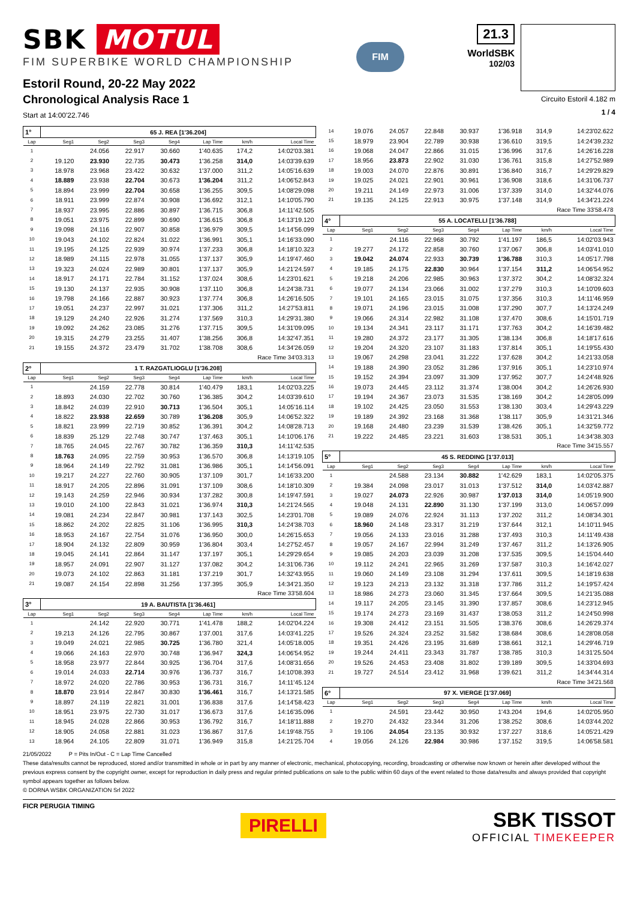SBK MOTUL
FIM SUPERBIKE WORLD CHAMPIONSHIP
Estoril Round, 20-22 May 2022
Chronological Analysis Race 1
Start at 14:00'22.746
FIM
21.3
WorldSBK
102/03
Circuito Estoril 4.182 m
1 / 4
| 1° | 65 J. REA [1'36.204] | | | | | | |
| Lap | Seg1 | Seg2 | Seg3 | Seg4 | Lap Time | km/h | Local Time |
| 1 | | 24.056 | 22.917 | 30.660 | 1'40.635 | 174,2 | 14:02'03.381 |
| 2 | 19.120 | 23.930 | 22.735 | 30.473 | 1'36.258 | 314,0 | 14:03'39.639 |
| 3 | 18.978 | 23.968 | 23.422 | 30.632 | 1'37.000 | 311,2 | 14:05'16.639 |
| 4 | 18.889 | 23.938 | 22.704 | 30.673 | 1'36.204 | 311,2 | 14:06'52.843 |
| 5 | 18.894 | 23.999 | 22.704 | 30.658 | 1'36.255 | 309,5 | 14:08'29.098 |
| 6 | 18.911 | 23.999 | 22.874 | 30.908 | 1'36.692 | 312,1 | 14:10'05.790 |
| 7 | 18.937 | 23.995 | 22.886 | 30.897 | 1'36.715 | 306,8 | 14:11'42.505 |
| 8 | 19.051 | 23.975 | 22.899 | 30.690 | 1'36.615 | 306,8 | 14:13'19.120 |
| 9 | 19.098 | 24.116 | 22.907 | 30.858 | 1'36.979 | 309,5 | 14:14'56.099 |
| 10 | 19.043 | 24.102 | 22.824 | 31.022 | 1'36.991 | 305,1 | 14:16'33.090 |
| 11 | 19.195 | 24.125 | 22.939 | 30.974 | 1'37.233 | 306,8 | 14:18'10.323 |
| 12 | 18.989 | 24.115 | 22.978 | 31.055 | 1'37.137 | 305,9 | 14:19'47.460 |
| 13 | 19.323 | 24.024 | 22.989 | 30.801 | 1'37.137 | 305,9 | 14:21'24.597 |
| 14 | 18.917 | 24.171 | 22.784 | 31.152 | 1'37.024 | 308,6 | 14:23'01.621 |
| 15 | 19.130 | 24.137 | 22.935 | 30.908 | 1'37.110 | 306,8 | 14:24'38.731 |
| 16 | 19.798 | 24.166 | 22.887 | 30.923 | 1'37.774 | 306,8 | 14:26'16.505 |
| 17 | 19.051 | 24.237 | 22.997 | 31.021 | 1'37.306 | 311,2 | 14:27'53.811 |
| 18 | 19.129 | 24.240 | 22.926 | 31.274 | 1'37.569 | 310,3 | 14:29'31.380 |
| 19 | 19.092 | 24.262 | 23.085 | 31.276 | 1'37.715 | 309,5 | 14:31'09.095 |
| 20 | 19.315 | 24.279 | 23.255 | 31.407 | 1'38.256 | 306,8 | 14:32'47.351 |
| 21 | 19.155 | 24.372 | 23.479 | 31.702 | 1'38.708 | 308,6 | 14:34'26.059 |
| Race Time 34'03.313 | | | | | | | |
| 2° | 1 T. RAZGATLIOGLU [1'36.208] | | | | | | |
| Lap | Seg1 | Seg2 | Seg3 | Seg4 | Lap Time | km/h | Local Time |
| 1 | | 24.159 | 22.778 | 30.814 | 1'40.479 | 183,1 | 14:02'03.225 |
| 2 | 18.893 | 24.030 | 22.702 | 30.760 | 1'36.385 | 304,2 | 14:03'39.610 |
| 3 | 18.842 | 24.039 | 22.910 | 30.713 | 1'36.504 | 305,1 | 14:05'16.114 |
| 4 | 18.822 | 23.938 | 22.659 | 30.789 | 1'36.208 | 305,9 | 14:06'52.322 |
| 5 | 18.821 | 23.999 | 22.719 | 30.852 | 1'36.391 | 304,2 | 14:08'28.713 |
| 6 | 18.839 | 25.129 | 22.748 | 30.747 | 1'37.463 | 305,1 | 14:10'06.176 |
| 7 | 18.765 | 24.045 | 22.767 | 30.782 | 1'36.359 | 310,3 | 14:11'42.535 |
| 8 | 18.763 | 24.095 | 22.759 | 30.953 | 1'36.570 | 306,8 | 14:13'19.105 |
| 9 | 18.964 | 24.149 | 22.792 | 31.081 | 1'36.986 | 305,1 | 14:14'56.091 |
| 10 | 19.217 | 24.227 | 22.760 | 30.905 | 1'37.109 | 301,7 | 14:16'33.200 |
| 11 | 18.917 | 24.205 | 22.896 | 31.091 | 1'37.109 | 308,6 | 14:18'10.309 |
| 12 | 19.143 | 24.259 | 22.946 | 30.934 | 1'37.282 | 300,8 | 14:19'47.591 |
| 13 | 19.010 | 24.100 | 22.843 | 31.021 | 1'36.974 | 310,3 | 14:21'24.565 |
| 14 | 19.081 | 24.234 | 22.847 | 30.981 | 1'37.143 | 302,5 | 14:23'01.708 |
| 15 | 18.862 | 24.202 | 22.825 | 31.106 | 1'36.995 | 310,3 | 14:24'38.703 |
| 16 | 18.953 | 24.167 | 22.754 | 31.076 | 1'36.950 | 300,0 | 14:26'15.653 |
| 17 | 18.904 | 24.132 | 22.809 | 30.959 | 1'36.804 | 303,4 | 14:27'52.457 |
| 18 | 19.045 | 24.141 | 22.864 | 31.147 | 1'37.197 | 305,1 | 14:29'29.654 |
| 19 | 18.957 | 24.091 | 22.907 | 31.127 | 1'37.082 | 304,2 | 14:31'06.736 |
| 20 | 19.073 | 24.102 | 22.863 | 31.181 | 1'37.219 | 301,7 | 14:32'43.955 |
| 21 | 19.087 | 24.154 | 22.898 | 31.256 | 1'37.395 | 305,9 | 14:34'21.350 |
| Race Time 33'58.604 | | | | | | | |
| 3° | 19 A. BAUTISTA [1'36.461] | | | | | | |
| Lap | Seg1 | Seg2 | Seg3 | Seg4 | Lap Time | km/h | Local Time |
| 1 | | 24.142 | 22.920 | 30.771 | 1'41.478 | 188,2 | 14:02'04.224 |
| 2 | 19.213 | 24.126 | 22.795 | 30.867 | 1'37.001 | 317,6 | 14:03'41.225 |
| 3 | 19.049 | 24.021 | 22.985 | 30.725 | 1'36.780 | 321,4 | 14:05'18.005 |
| 4 | 19.066 | 24.163 | 22.970 | 30.748 | 1'36.947 | 324,3 | 14:06'54.952 |
| 5 | 18.958 | 23.977 | 22.844 | 30.925 | 1'36.704 | 317,6 | 14:08'31.656 |
| 6 | 19.014 | 24.033 | 22.714 | 30.976 | 1'36.737 | 316,7 | 14:10'08.393 |
| 7 | 18.972 | 24.020 | 22.786 | 30.953 | 1'36.731 | 316,7 | 14:11'45.124 |
| 8 | 18.870 | 23.914 | 22.847 | 30.830 | 1'36.461 | 316,7 | 14:13'21.585 |
| 9 | 18.897 | 24.119 | 22.821 | 31.001 | 1'36.838 | 317,6 | 14:14'58.423 |
| 10 | 18.951 | 23.975 | 22.730 | 31.017 | 1'36.673 | 317,6 | 14:16'35.096 |
| 11 | 18.945 | 24.028 | 22.866 | 30.953 | 1'36.792 | 316,7 | 14:18'11.888 |
| 12 | 18.905 | 24.058 | 22.881 | 31.023 | 1'36.867 | 317,6 | 14:19'48.755 |
| 13 | 18.964 | 24.105 | 22.809 | 31.071 | 1'36.949 | 315,8 | 14:21'25.704 |
| 14 | 19.076 | 24.057 | 22.848 | 30.937 | 1'36.918 | 314,9 | 14:23'02.622 |
| 15 | 18.979 | 23.904 | 22.789 | 30.938 | 1'36.610 | 319,5 | 14:24'39.232 |
| 16 | 19.068 | 24.047 | 22.866 | 31.015 | 1'36.996 | 317,6 | 14:26'16.228 |
| 17 | 18.956 | 23.873 | 22.902 | 31.030 | 1'36.761 | 315,8 | 14:27'52.989 |
| 18 | 19.003 | 24.070 | 22.876 | 30.891 | 1'36.840 | 316,7 | 14:29'29.829 |
| 19 | 19.025 | 24.021 | 22.901 | 30.961 | 1'36.908 | 318,6 | 14:31'06.737 |
| 20 | 19.211 | 24.149 | 22.973 | 31.006 | 1'37.339 | 314,0 | 14:32'44.076 |
| 21 | 19.135 | 24.125 | 22.913 | 30.975 | 1'37.148 | 314,9 | 14:34'21.224 |
| Race Time 33'58.478 | | | | | | | |
| 4° | 55 A. LOCATELLI [1'36.788] | | | | | | |
| Lap | Seg1 | Seg2 | Seg3 | Seg4 | Lap Time | km/h | Local Time |
| 1 | | 24.116 | 22.968 | 30.792 | 1'41.197 | 186,5 | 14:02'03.943 |
| 2 | 19.277 | 24.172 | 22.858 | 30.760 | 1'37.067 | 306,8 | 14:03'41.010 |
| 3 | 19.042 | 24.074 | 22.933 | 30.739 | 1'36.788 | 310,3 | 14:05'17.798 |
| 4 | 19.185 | 24.175 | 22.830 | 30.964 | 1'37.154 | 311,2 | 14:06'54.952 |
| 5 | 19.218 | 24.206 | 22.985 | 30.963 | 1'37.372 | 304,2 | 14:08'32.324 |
| 6 | 19.077 | 24.134 | 23.066 | 31.002 | 1'37.279 | 310,3 | 14:10'09.603 |
| 7 | 19.101 | 24.165 | 23.015 | 31.075 | 1'37.356 | 310,3 | 14:11'46.959 |
| 8 | 19.071 | 24.196 | 23.015 | 31.008 | 1'37.290 | 307,7 | 14:13'24.249 |
| 9 | 19.066 | 24.314 | 22.982 | 31.108 | 1'37.470 | 308,6 | 14:15'01.719 |
| 10 | 19.134 | 24.341 | 23.117 | 31.171 | 1'37.763 | 304,2 | 14:16'39.482 |
| 11 | 19.280 | 24.372 | 23.177 | 31.305 | 1'38.134 | 306,8 | 14:18'17.616 |
| 12 | 19.204 | 24.320 | 23.107 | 31.183 | 1'37.814 | 305,1 | 14:19'55.430 |
| 13 | 19.067 | 24.298 | 23.041 | 31.222 | 1'37.628 | 304,2 | 14:21'33.058 |
| 14 | 19.188 | 24.390 | 23.052 | 31.286 | 1'37.916 | 305,1 | 14:23'10.974 |
| 15 | 19.152 | 24.394 | 23.097 | 31.309 | 1'37.952 | 307,7 | 14:24'48.926 |
| 16 | 19.073 | 24.445 | 23.112 | 31.374 | 1'38.004 | 304,2 | 14:26'26.930 |
| 17 | 19.194 | 24.367 | 23.073 | 31.535 | 1'38.169 | 304,2 | 14:28'05.099 |
| 18 | 19.102 | 24.425 | 23.050 | 31.553 | 1'38.130 | 303,4 | 14:29'43.229 |
| 19 | 19.189 | 24.392 | 23.168 | 31.368 | 1'38.117 | 305,9 | 14:31'21.346 |
| 20 | 19.168 | 24.480 | 23.239 | 31.539 | 1'38.426 | 305,1 | 14:32'59.772 |
| 21 | 19.222 | 24.485 | 23.221 | 31.603 | 1'38.531 | 305,1 | 14:34'38.303 |
| Race Time 34'15.557 | | | | | | | |
| 5° | 45 S. REDDING [1'37.013] | | | | | | |
| Lap | Seg1 | Seg2 | Seg3 | Seg4 | Lap Time | km/h | Local Time |
| 1 | | 24.588 | 23.134 | 30.882 | 1'42.629 | 183,1 | 14:02'05.375 |
| 2 | 19.384 | 24.098 | 23.017 | 31.013 | 1'37.512 | 314,0 | 14:03'42.887 |
| 3 | 19.027 | 24.073 | 22.926 | 30.987 | 1'37.013 | 314,0 | 14:05'19.900 |
| 4 | 19.048 | 24.131 | 22.890 | 31.130 | 1'37.199 | 313,0 | 14:06'57.099 |
| 5 | 19.089 | 24.076 | 22.924 | 31.113 | 1'37.202 | 311,2 | 14:08'34.301 |
| 6 | 18.960 | 24.148 | 23.317 | 31.219 | 1'37.644 | 312,1 | 14:10'11.945 |
| 7 | 19.056 | 24.133 | 23.016 | 31.288 | 1'37.493 | 310,3 | 14:11'49.438 |
| 8 | 19.057 | 24.167 | 22.994 | 31.249 | 1'37.467 | 311,2 | 14:13'26.905 |
| 9 | 19.085 | 24.203 | 23.039 | 31.208 | 1'37.535 | 309,5 | 14:15'04.440 |
| 10 | 19.112 | 24.241 | 22.965 | 31.269 | 1'37.587 | 310,3 | 14:16'42.027 |
| 11 | 19.060 | 24.149 | 23.108 | 31.294 | 1'37.611 | 309,5 | 14:18'19.638 |
| 12 | 19.123 | 24.213 | 23.132 | 31.318 | 1'37.786 | 311,2 | 14:19'57.424 |
| 13 | 18.986 | 24.273 | 23.060 | 31.345 | 1'37.664 | 309,5 | 14:21'35.088 |
| 14 | 19.117 | 24.205 | 23.145 | 31.390 | 1'37.857 | 308,6 | 14:23'12.945 |
| 15 | 19.174 | 24.273 | 23.169 | 31.437 | 1'38.053 | 311,2 | 14:24'50.998 |
| 16 | 19.308 | 24.412 | 23.151 | 31.505 | 1'38.376 | 308,6 | 14:26'29.374 |
| 17 | 19.526 | 24.324 | 23.252 | 31.582 | 1'38.684 | 308,6 | 14:28'08.058 |
| 18 | 19.351 | 24.426 | 23.195 | 31.689 | 1'38.661 | 312,1 | 14:29'46.719 |
| 19 | 19.244 | 24.411 | 23.343 | 31.787 | 1'38.785 | 310,3 | 14:31'25.504 |
| 20 | 19.526 | 24.453 | 23.408 | 31.802 | 1'39.189 | 309,5 | 14:33'04.693 |
| 21 | 19.727 | 24.514 | 23.412 | 31.968 | 1'39.621 | 311,2 | 14:34'44.314 |
| Race Time 34'21.568 | | | | | | | |
| 6° | 97 X. VIERGE [1'37.069] | | | | | | |
| Lap | Seg1 | Seg2 | Seg3 | Seg4 | Lap Time | km/h | Local Time |
| 1 | | 24.591 | 23.442 | 30.950 | 1'43.204 | 194,6 | 14:02'05.950 |
| 2 | 19.270 | 24.432 | 23.344 | 31.206 | 1'38.252 | 308,6 | 14:03'44.202 |
| 3 | 19.106 | 24.054 | 23.135 | 30.932 | 1'37.227 | 318,6 | 14:05'21.429 |
| 4 | 19.056 | 24.126 | 22.984 | 30.986 | 1'37.152 | 319,5 | 14:06'58.581 |
21/05/2022 P = Pits In/Out - C = Lap Time Cancelled
These data/results cannot be reproduced, stored and/or transmitted in whole or in part by any manner of electronic, mechanical, photocopying, recording, broadcasting or otherwise now known or herein after developed without the previous express consent by the copyright owner, except for reproduction in daily press and regular printed publications on sale to the public within 60 days of the event related to those data/results and always provided that copyright symbol appears together as follows below.
© DORNA WSBK ORGANIZATION Srl 2022
FICR PERUGIA TIMING
PIRELLI
SBK TISSOT
OFFICIAL TIMEKEEPER